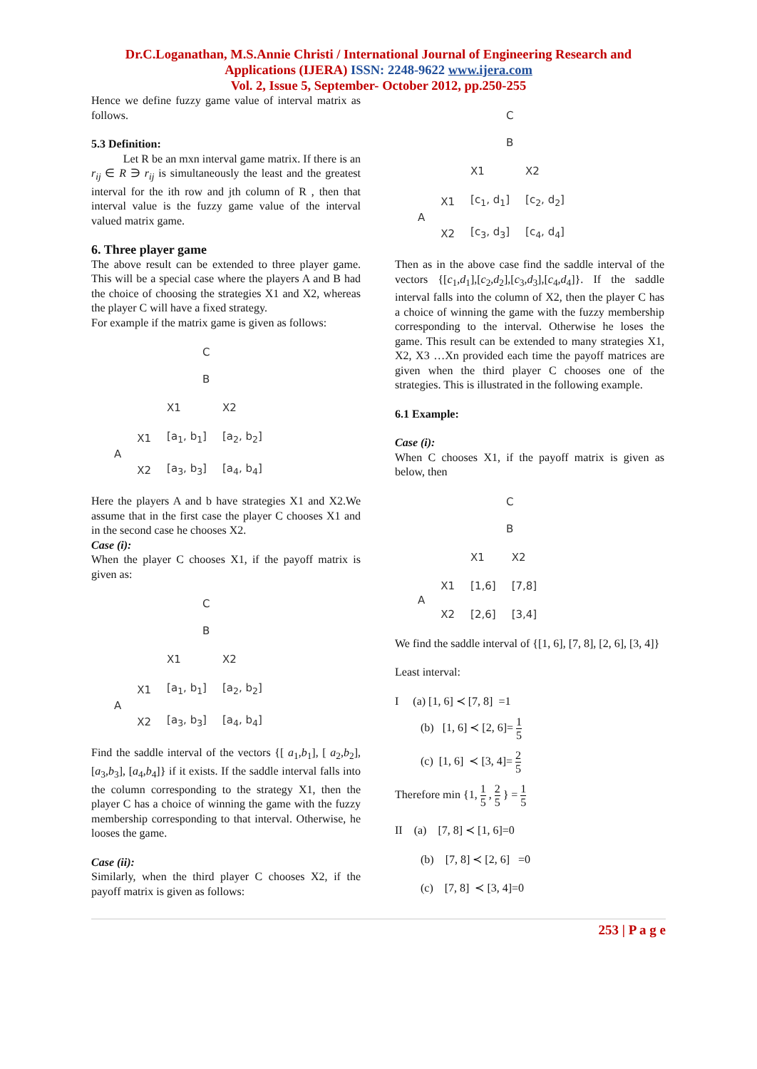Dr.C.Loganathan, M.S.Annie Christi / International Journal of Engineering Research and
Applications (IJERA) ISSN: 2248-9622 www.ijera.com
Vol. 2, Issue 5, September- October 2012, pp.250-255
Hence we define fuzzy game value of interval matrix as follows.
5.3 Definition:
Let R be an mxn interval game matrix. If there is an r<sub>ij</sub> ∈ R ∋ r<sub>ij</sub> is simultaneously the least and the greatest interval for the ith row and jth column of R , then that interval value is the fuzzy game value of the interval valued matrix game.
6. Three player game
The above result can be extended to three player game. This will be a special case where the players A and B had the choice of choosing the strategies X1 and X2, whereas the player C will have a fixed strategy.
For example if the matrix game is given as follows:
| | | C B | |
| | | X1 | X2 |
| A | X1 | [a<sub>1</sub>, b<sub>1</sub>] | [a<sub>2</sub>, b<sub>2</sub>] |
| | X2 | [a<sub>3</sub>, b<sub>3</sub>] | [a<sub>4</sub>, b<sub>4</sub>] |
Here the players A and b have strategies X1 and X2.We assume that in the first case the player C chooses X1 and in the second case he chooses X2.
Case (i):
When the player C chooses X1, if the payoff matrix is given as:
| | | C B | |
| | | X1 | X2 |
| A | X1 | [a<sub>1</sub>, b<sub>1</sub>] | [a<sub>2</sub>, b<sub>2</sub>] |
| | X2 | [a<sub>3</sub>, b<sub>3</sub>] | [a<sub>4</sub>, b<sub>4</sub>] |
Find the saddle interval of the vectors {[ a<sub>1</sub>,b<sub>1</sub>], [ a<sub>2</sub>,b<sub>2</sub>], [a<sub>3</sub>,b<sub>3</sub>], [a<sub>4</sub>,b<sub>4</sub>]} if it exists. If the saddle interval falls into the column corresponding to the strategy X1, then the player C has a choice of winning the game with the fuzzy membership corresponding to that interval. Otherwise, he looses the game.
Case (ii):
Similarly, when the third player C chooses X2, if the payoff matrix is given as follows:
| | | C B | |
| | | X1 | X2 |
| A | X1 | [c<sub>1</sub>, d<sub>1</sub>] | [c<sub>2</sub>, d<sub>2</sub>] |
| | X2 | [c<sub>3</sub>, d<sub>3</sub>] | [c<sub>4</sub>, d<sub>4</sub>] |
Then as in the above case find the saddle interval of the vectors {[c<sub>1</sub>,d<sub>1</sub>],[c<sub>2</sub>,d<sub>2</sub>],[c<sub>3</sub>,d<sub>3</sub>],[c<sub>4</sub>,d<sub>4</sub>]}. If the saddle interval falls into the column of X2, then the player C has a choice of winning the game with the fuzzy membership corresponding to the interval. Otherwise he loses the game. This result can be extended to many strategies X1, X2, X3 …Xn provided each time the payoff matrices are given when the third player C chooses one of the strategies. This is illustrated in the following example.
6.1 Example:
Case (i):
When C chooses X1, if the payoff matrix is given as below, then
| | | C B | |
| | | X1 | X2 |
| A | X1 | [1,6] | [7,8] |
| | X2 | [2,6] | [3,4] |
We find the saddle interval of {[1, 6], [7, 8], [2, 6], [3, 4]}
Least interval:
I (a) [1, 6] ≺ [7, 8] =1
(b) [1, 6] ≺ [2, 6]= 1 5
(c) [1, 6] ≺ [3, 4]= 2 5
Therefore min {1, 1 5 , 2 5 } = 1 5
II (a) [7, 8] ≺ [1, 6]=0
(b) [7, 8] ≺ [2, 6] =0
(c) [7, 8] ≺ [3, 4]=0
253 | P a g e